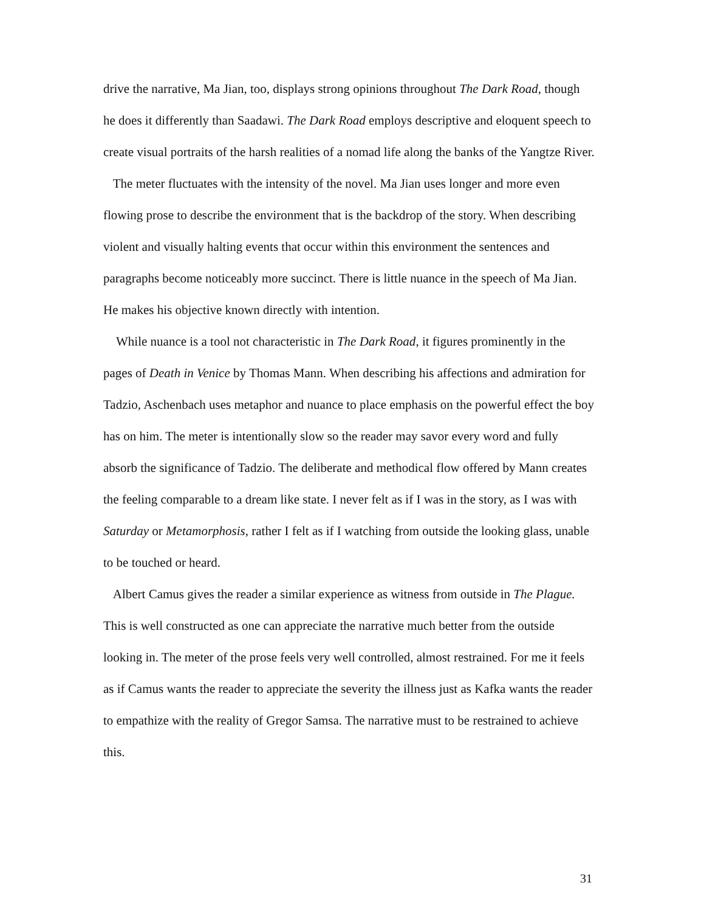drive the narrative, Ma Jian, too, displays strong opinions throughout The Dark Road, though he does it differently than Saadawi. The Dark Road employs descriptive and eloquent speech to create visual portraits of the harsh realities of a nomad life along the banks of the Yangtze River.
The meter fluctuates with the intensity of the novel. Ma Jian uses longer and more even flowing prose to describe the environment that is the backdrop of the story. When describing violent and visually halting events that occur within this environment the sentences and paragraphs become noticeably more succinct. There is little nuance in the speech of Ma Jian. He makes his objective known directly with intention.
While nuance is a tool not characteristic in The Dark Road, it figures prominently in the pages of Death in Venice by Thomas Mann. When describing his affections and admiration for Tadzio, Aschenbach uses metaphor and nuance to place emphasis on the powerful effect the boy has on him. The meter is intentionally slow so the reader may savor every word and fully absorb the significance of Tadzio. The deliberate and methodical flow offered by Mann creates the feeling comparable to a dream like state. I never felt as if I was in the story, as I was with Saturday or Metamorphosis, rather I felt as if I watching from outside the looking glass, unable to be touched or heard.
Albert Camus gives the reader a similar experience as witness from outside in The Plague. This is well constructed as one can appreciate the narrative much better from the outside looking in. The meter of the prose feels very well controlled, almost restrained. For me it feels as if Camus wants the reader to appreciate the severity the illness just as Kafka wants the reader to empathize with the reality of Gregor Samsa. The narrative must to be restrained to achieve this.
31